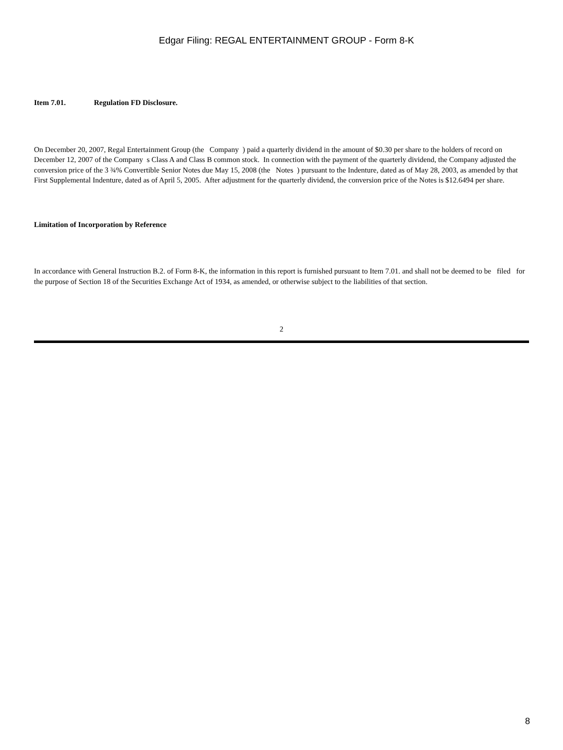Edgar Filing: REGAL ENTERTAINMENT GROUP - Form 8-K
Item 7.01. Regulation FD Disclosure.
On December 20, 2007, Regal Entertainment Group (the Company ) paid a quarterly dividend in the amount of $0.30 per share to the holders of record on December 12, 2007 of the Company s Class A and Class B common stock. In connection with the payment of the quarterly dividend, the Company adjusted the conversion price of the 3 ¾% Convertible Senior Notes due May 15, 2008 (the Notes ) pursuant to the Indenture, dated as of May 28, 2003, as amended by that First Supplemental Indenture, dated as of April 5, 2005. After adjustment for the quarterly dividend, the conversion price of the Notes is $12.6494 per share.
Limitation of Incorporation by Reference
In accordance with General Instruction B.2. of Form 8-K, the information in this report is furnished pursuant to Item 7.01. and shall not be deemed to be filed for the purpose of Section 18 of the Securities Exchange Act of 1934, as amended, or otherwise subject to the liabilities of that section.
2
8